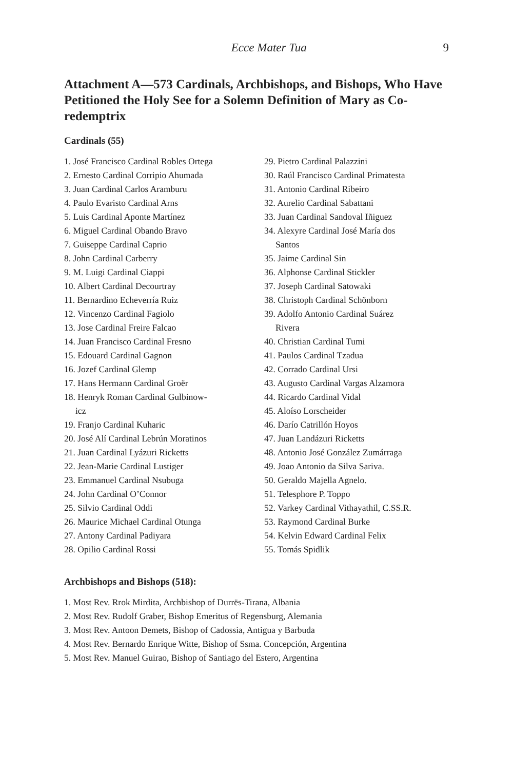Ecce Mater Tua 9
Attachment A—573 Cardinals, Archbishops, and Bishops, Who Have Petitioned the Holy See for a Solemn Definition of Mary as Co-redemptrix
Cardinals (55)
1. José Francisco Cardinal Robles Ortega
2. Ernesto Cardinal Corripio Ahumada
3. Juan Cardinal Carlos Aramburu
4. Paulo Evaristo Cardinal Arns
5. Luis Cardinal Aponte Martínez
6. Miguel Cardinal Obando Bravo
7. Guiseppe Cardinal Caprio
8. John Cardinal Carberry
9. M. Luigi Cardinal Ciappi
10. Albert Cardinal Decourtray
11. Bernardino Echeverría Ruiz
12. Vincenzo Cardinal Fagiolo
13. Jose Cardinal Freire Falcao
14. Juan Francisco Cardinal Fresno
15. Edouard Cardinal Gagnon
16. Jozef Cardinal Glemp
17. Hans Hermann Cardinal Groër
18. Henryk Roman Cardinal Gulbinow-
icz
19. Franjo Cardinal Kuharic
20. José Alí Cardinal Lebrún Moratinos
21. Juan Cardinal Lyázuri Ricketts
22. Jean-Marie Cardinal Lustiger
23. Emmanuel Cardinal Nsubuga
24. John Cardinal O’Connor
25. Silvio Cardinal Oddi
26. Maurice Michael Cardinal Otunga
27. Antony Cardinal Padiyara
28. Opilio Cardinal Rossi
29. Pietro Cardinal Palazzini
30. Raúl Francisco Cardinal Primatesta
31. Antonio Cardinal Ribeiro
32. Aurelio Cardinal Sabattani
33. Juan Cardinal Sandoval Iñiguez
34. Alexyre Cardinal José María dos
Santos
35. Jaime Cardinal Sin
36. Alphonse Cardinal Stickler
37. Joseph Cardinal Satowaki
38. Christoph Cardinal Schönborn
39. Adolfo Antonio Cardinal Suárez
Rivera
40. Christian Cardinal Tumi
41. Paulos Cardinal Tzadua
42. Corrado Cardinal Ursi
43. Augusto Cardinal Vargas Alzamora
44. Ricardo Cardinal Vidal
45. Aloíso Lorscheider
46. Darío Catrillón Hoyos
47. Juan Landázuri Ricketts
48. Antonio José González Zumárraga
49. Joao Antonio da Silva Sariva.
50. Geraldo Majella Agnelo.
51. Telesphore P. Toppo
52. Varkey Cardinal Vithayathil, C.SS.R.
53. Raymond Cardinal Burke
54. Kelvin Edward Cardinal Felix
55. Tomás Spidlik
Archbishops and Bishops (518):
1. Most Rev. Rrok Mirdita, Archbishop of Durrës-Tirana, Albania
2. Most Rev. Rudolf Graber, Bishop Emeritus of Regensburg, Alemania
3. Most Rev. Antoon Demets, Bishop of Cadossia, Antigua y Barbuda
4. Most Rev. Bernardo Enrique Witte, Bishop of Ssma. Concepción, Argentina
5. Most Rev. Manuel Guirao, Bishop of Santiago del Estero, Argentina